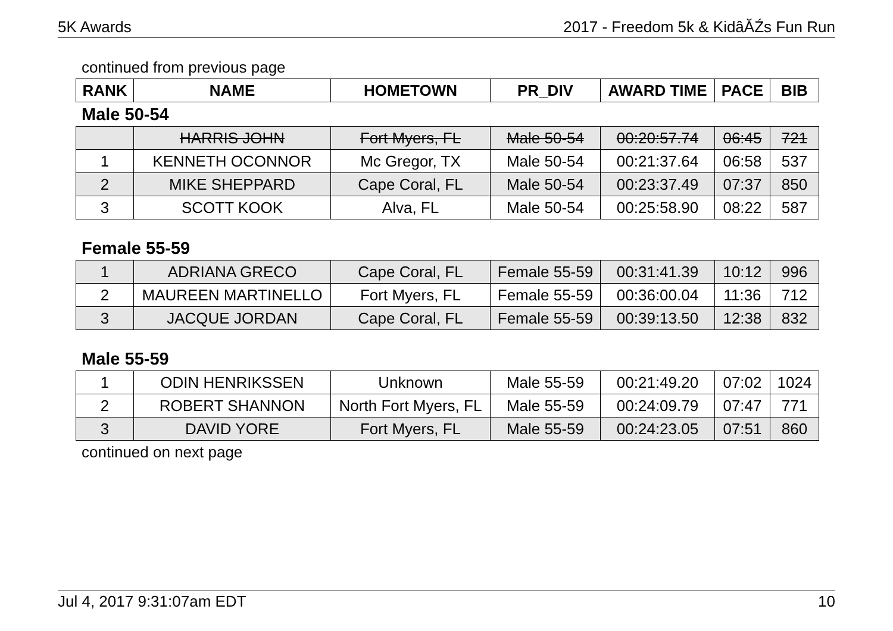5K Awards 2017 - Freedom 5k & KidâĂŹs Fun Run
continued from previous page
| RANK | NAME | HOMETOWN | PR_DIV | AWARD TIME | PACE | BIB |
| --- | --- | --- | --- | --- | --- | --- |
Male 50-54
| | HARRIS JOHN | Fort Myers, FL | Male 50-54 | 00:20:57.74 | 06:45 | 721 |
| 1 | KENNETH OCONNOR | Mc Gregor, TX | Male 50-54 | 00:21:37.64 | 06:58 | 537 |
| 2 | MIKE SHEPPARD | Cape Coral, FL | Male 50-54 | 00:23:37.49 | 07:37 | 850 |
| 3 | SCOTT KOOK | Alva, FL | Male 50-54 | 00:25:58.90 | 08:22 | 587 |
Female 55-59
| 1 | ADRIANA GRECO | Cape Coral, FL | Female 55-59 | 00:31:41.39 | 10:12 | 996 |
| 2 | MAUREEN MARTINELLO | Fort Myers, FL | Female 55-59 | 00:36:00.04 | 11:36 | 712 |
| 3 | JACQUE JORDAN | Cape Coral, FL | Female 55-59 | 00:39:13.50 | 12:38 | 832 |
Male 55-59
| 1 | ODIN HENRIKSSEN | Unknown | Male 55-59 | 00:21:49.20 | 07:02 | 1024 |
| 2 | ROBERT SHANNON | North Fort Myers, FL | Male 55-59 | 00:24:09.79 | 07:47 | 771 |
| 3 | DAVID YORE | Fort Myers, FL | Male 55-59 | 00:24:23.05 | 07:51 | 860 |
continued on next page
Jul 4, 2017 9:31:07am EDT 10